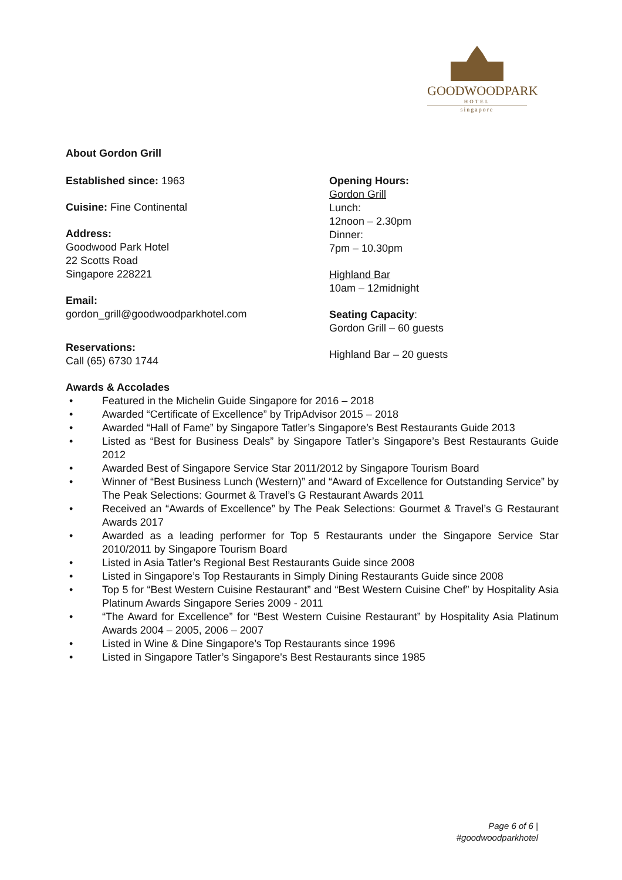GOODWOODPARK
HOTEL
singapore
About Gordon Grill
Established since: 1963
Cuisine: Fine Continental
Address:
Goodwood Park Hotel
22 Scotts Road
Singapore 228221
Email:
gordon_grill@goodwoodparkhotel.com
Reservations:
Call (65) 6730 1744
Opening Hours:
Gordon Grill
Lunch:
12noon – 2.30pm
Dinner:
7pm – 10.30pm
Highland Bar
10am – 12midnight
Seating Capacity:
Gordon Grill – 60 guests
Highland Bar – 20 guests
Awards & Accolades
• Featured in the Michelin Guide Singapore for 2016 – 2018
• Awarded “Certificate of Excellence” by TripAdvisor 2015 – 2018
• Awarded “Hall of Fame” by Singapore Tatler’s Singapore’s Best Restaurants Guide 2013
• Listed as “Best for Business Deals” by Singapore Tatler’s Singapore’s Best Restaurants Guide 2012
• Awarded Best of Singapore Service Star 2011/2012 by Singapore Tourism Board
• Winner of “Best Business Lunch (Western)” and “Award of Excellence for Outstanding Service” by The Peak Selections: Gourmet & Travel’s G Restaurant Awards 2011
• Received an “Awards of Excellence” by The Peak Selections: Gourmet & Travel’s G Restaurant Awards 2017
• Awarded as a leading performer for Top 5 Restaurants under the Singapore Service Star 2010/2011 by Singapore Tourism Board
• Listed in Asia Tatler’s Regional Best Restaurants Guide since 2008
• Listed in Singapore’s Top Restaurants in Simply Dining Restaurants Guide since 2008
• Top 5 for “Best Western Cuisine Restaurant” and “Best Western Cuisine Chef” by Hospitality Asia Platinum Awards Singapore Series 2009 - 2011
• “The Award for Excellence” for “Best Western Cuisine Restaurant” by Hospitality Asia Platinum Awards 2004 – 2005, 2006 – 2007
• Listed in Wine & Dine Singapore’s Top Restaurants since 1996
• Listed in Singapore Tatler’s Singapore's Best Restaurants since 1985
Page 6 of 6 |
#goodwoodparkhotel